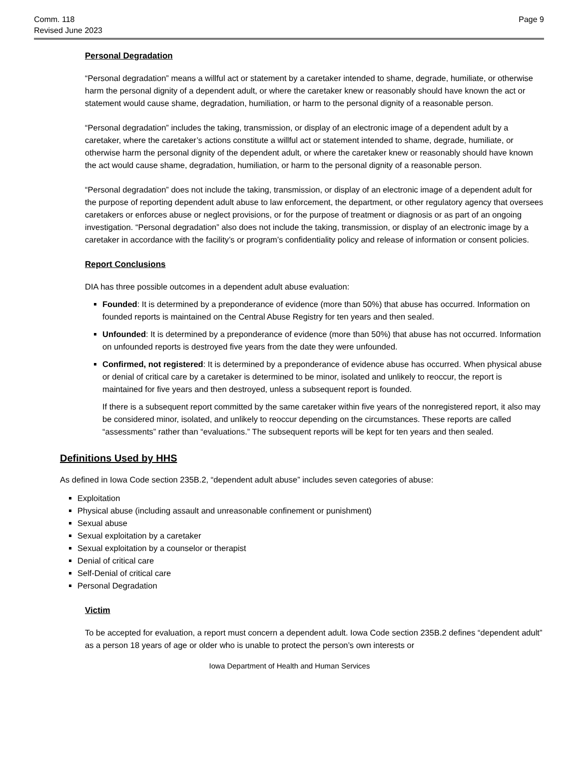Comm. 118
Revised June 2023
Page 9
Personal Degradation
“Personal degradation” means a willful act or statement by a caretaker intended to shame, degrade, humiliate, or otherwise harm the personal dignity of a dependent adult, or where the caretaker knew or reasonably should have known the act or statement would cause shame, degradation, humiliation, or harm to the personal dignity of a reasonable person.
“Personal degradation” includes the taking, transmission, or display of an electronic image of a dependent adult by a caretaker, where the caretaker’s actions constitute a willful act or statement intended to shame, degrade, humiliate, or otherwise harm the personal dignity of the dependent adult, or where the caretaker knew or reasonably should have known the act would cause shame, degradation, humiliation, or harm to the personal dignity of a reasonable person.
“Personal degradation” does not include the taking, transmission, or display of an electronic image of a dependent adult for the purpose of reporting dependent adult abuse to law enforcement, the department, or other regulatory agency that oversees caretakers or enforces abuse or neglect provisions, or for the purpose of treatment or diagnosis or as part of an ongoing investigation. “Personal degradation” also does not include the taking, transmission, or display of an electronic image by a caretaker in accordance with the facility’s or program’s confidentiality policy and release of information or consent policies.
Report Conclusions
DIA has three possible outcomes in a dependent adult abuse evaluation:
Founded: It is determined by a preponderance of evidence (more than 50%) that abuse has occurred. Information on founded reports is maintained on the Central Abuse Registry for ten years and then sealed.
Unfounded: It is determined by a preponderance of evidence (more than 50%) that abuse has not occurred. Information on unfounded reports is destroyed five years from the date they were unfounded.
Confirmed, not registered: It is determined by a preponderance of evidence abuse has occurred. When physical abuse or denial of critical care by a caretaker is determined to be minor, isolated and unlikely to reoccur, the report is maintained for five years and then destroyed, unless a subsequent report is founded.
If there is a subsequent report committed by the same caretaker within five years of the nonregistered report, it also may be considered minor, isolated, and unlikely to reoccur depending on the circumstances. These reports are called “assessments” rather than “evaluations.” The subsequent reports will be kept for ten years and then sealed.
Definitions Used by HHS
As defined in Iowa Code section 235B.2, “dependent adult abuse” includes seven categories of abuse:
Exploitation
Physical abuse (including assault and unreasonable confinement or punishment)
Sexual abuse
Sexual exploitation by a caretaker
Sexual exploitation by a counselor or therapist
Denial of critical care
Self-Denial of critical care
Personal Degradation
Victim
To be accepted for evaluation, a report must concern a dependent adult. Iowa Code section 235B.2 defines “dependent adult” as a person 18 years of age or older who is unable to protect the person’s own interests or
Iowa Department of Health and Human Services